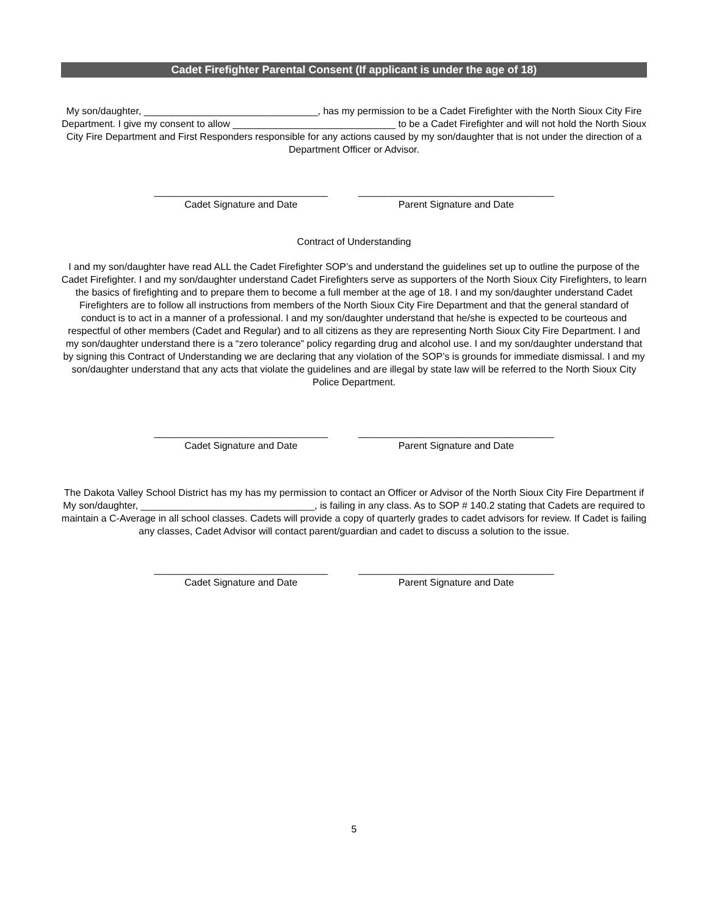Cadet Firefighter Parental Consent (If applicant is under the age of 18)
My son/daughter, ________________________________, has my permission to be a Cadet Firefighter with the North Sioux City Fire Department. I give my consent to allow ______________________________ to be a Cadet Firefighter and will not hold the North Sioux City Fire Department and First Responders responsible for any actions caused by my son/daughter that is not under the direction of a Department Officer or Advisor.
________________________________
Cadet Signature and Date
____________________________________
Parent Signature and Date
Contract of Understanding
I and my son/daughter have read ALL the Cadet Firefighter SOP’s and understand the guidelines set up to outline the purpose of the Cadet Firefighter. I and my son/daughter understand Cadet Firefighters serve as supporters of the North Sioux City Firefighters, to learn the basics of firefighting and to prepare them to become a full member at the age of 18. I and my son/daughter understand Cadet Firefighters are to follow all instructions from members of the North Sioux City Fire Department and that the general standard of conduct is to act in a manner of a professional. I and my son/daughter understand that he/she is expected to be courteous and respectful of other members (Cadet and Regular) and to all citizens as they are representing North Sioux City Fire Department. I and my son/daughter understand there is a “zero tolerance” policy regarding drug and alcohol use. I and my son/daughter understand that by signing this Contract of Understanding we are declaring that any violation of the SOP’s is grounds for immediate dismissal. I and my son/daughter understand that any acts that violate the guidelines and are illegal by state law will be referred to the North Sioux City Police Department.
________________________________
Cadet Signature and Date
____________________________________
Parent Signature and Date
The Dakota Valley School District has my has my permission to contact an Officer or Advisor of the North Sioux City Fire Department if My son/daughter, ________________________________, is failing in any class. As to SOP # 140.2 stating that Cadets are required to maintain a C-Average in all school classes. Cadets will provide a copy of quarterly grades to cadet advisors for review. If Cadet is failing any classes, Cadet Advisor will contact parent/guardian and cadet to discuss a solution to the issue.
________________________________
Cadet Signature and Date
____________________________________
Parent Signature and Date
5